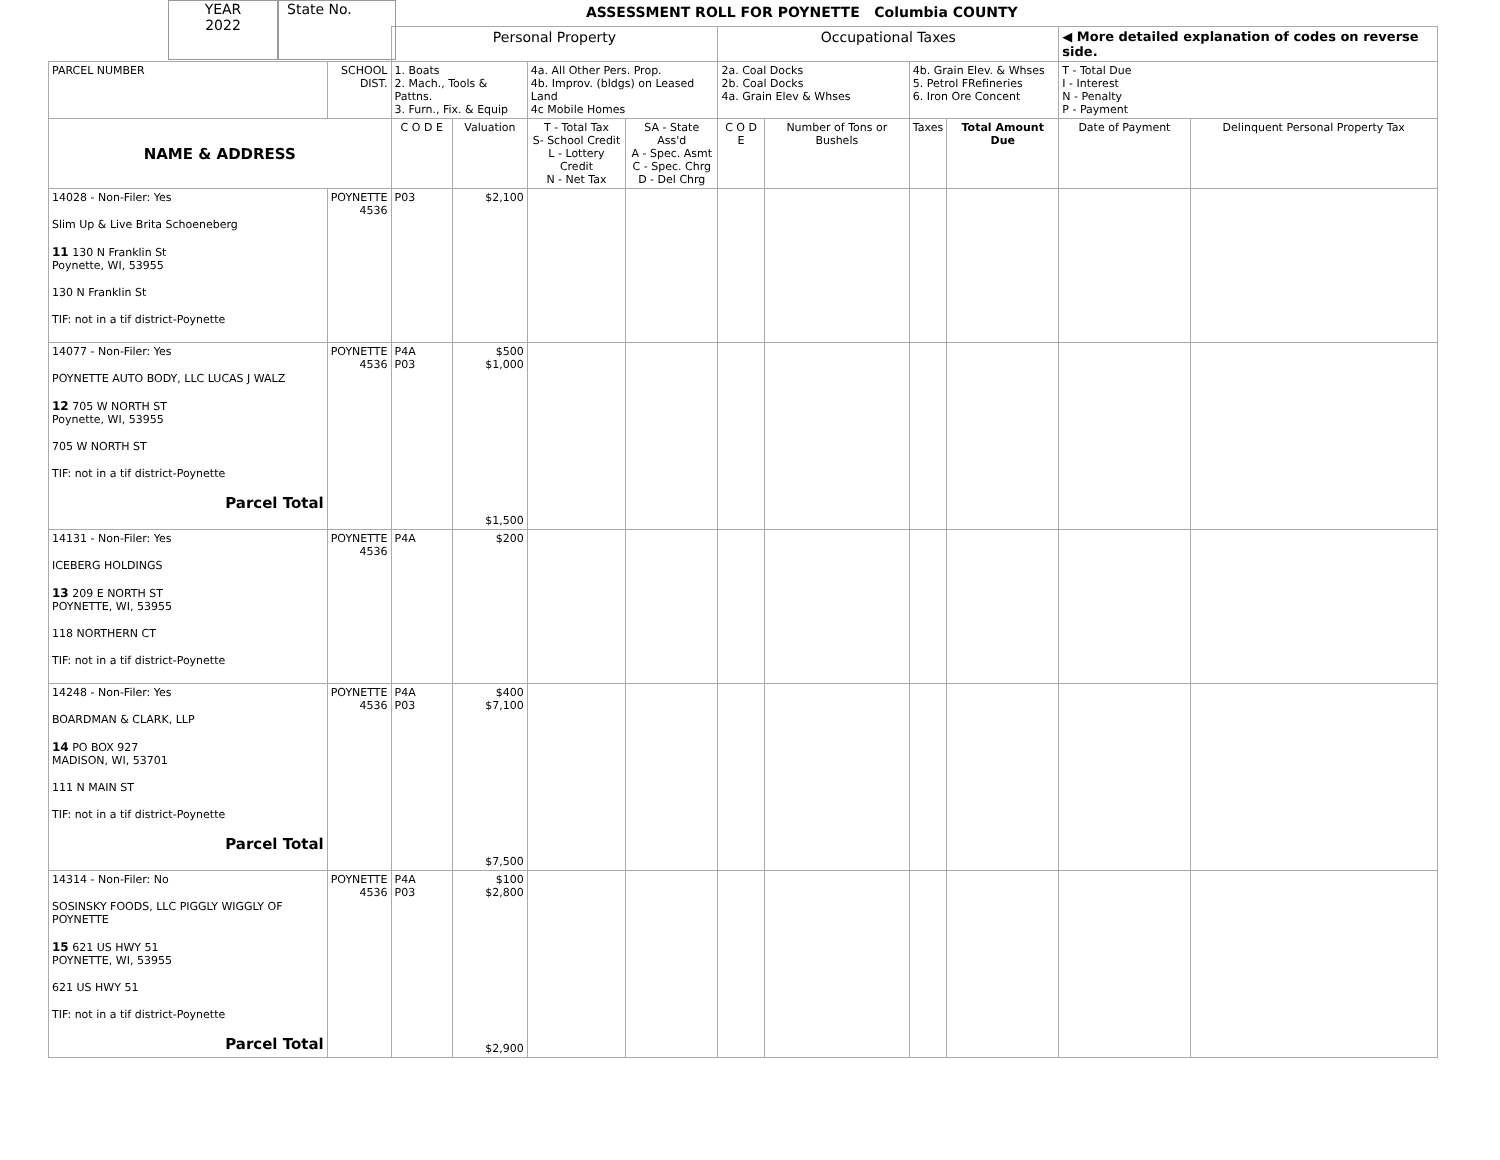YEAR
2022
State No.
ASSESSMENT ROLL FOR POYNETTE Columbia COUNTY
| | | Personal Property | | | | Occupational Taxes | | | | ◀ More detailed explanation of codes on reverse side. | |
| PARCEL NUMBER | SCHOOL DIST. | 1. Boats 2. Mach., Tools & Pattns. 3. Furn., Fix. & Equip | | 4a. All Other Pers. Prop. 4b. Improv. (bldgs) on Leased Land 4c Mobile Homes | | 2a. Coal Docks 2b. Coal Docks 4a. Grain Elev & Whses | | 4b. Grain Elev. & Whses 5. Petrol FRefineries 6. Iron Ore Concent | | T - Total Due I - Interest N - Penalty P - Payment | |
| NAME & ADDRESS | | C O D E | Valuation | T - Total Tax S- School Credit L - Lottery Credit N - Net Tax | SA - State Ass'd A - Spec. Asmt C - Spec. Chrg D - Del Chrg | C O D E | Number of Tons or Bushels | Taxes | Total Amount Due | Date of Payment | Delinquent Personal Property Tax |
| 14028 - Non-Filer: Yes Slim Up & Live Brita Schoeneberg 11 130 N Franklin St Poynette, WI, 53955 130 N Franklin St TIF: not in a tif district-Poynette | POYNETTE 4536 | P03 | $2,100 | | | | | | | | |
| 14077 - Non-Filer: Yes POYNETTE AUTO BODY, LLC LUCAS J WALZ 12 705 W NORTH ST Poynette, WI, 53955 705 W NORTH ST TIF: not in a tif district-Poynette Parcel Total | POYNETTE 4536 | P4A P03 | $500 $1,000 $1,500 | | | | | | | | |
| 14131 - Non-Filer: Yes ICEBERG HOLDINGS 13 209 E NORTH ST POYNETTE, WI, 53955 118 NORTHERN CT TIF: not in a tif district-Poynette | POYNETTE 4536 | P4A | $200 | | | | | | | | |
| 14248 - Non-Filer: Yes BOARDMAN & CLARK, LLP 14 PO BOX 927 MADISON, WI, 53701 111 N MAIN ST TIF: not in a tif district-Poynette Parcel Total | POYNETTE 4536 | P4A P03 | $400 $7,100 $7,500 | | | | | | | | |
| 14314 - Non-Filer: No SOSINSKY FOODS, LLC PIGGLY WIGGLY OF POYNETTE 15 621 US HWY 51 POYNETTE, WI, 53955 621 US HWY 51 TIF: not in a tif district-Poynette Parcel Total | POYNETTE 4536 | P4A P03 | $100 $2,800 $2,900 | | | | | | | | |